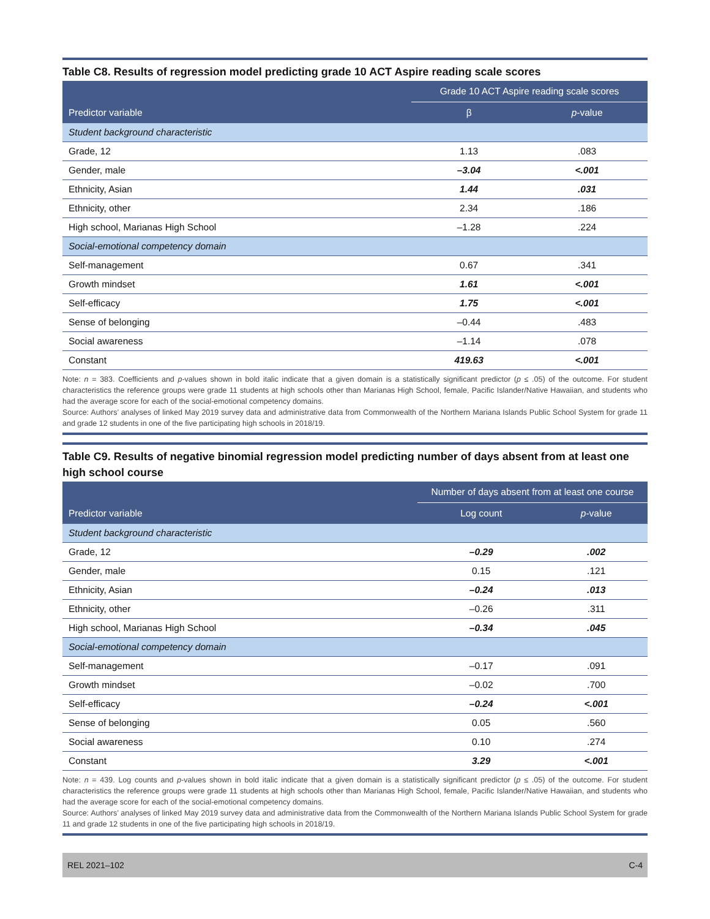Table C8. Results of regression model predicting grade 10 ACT Aspire reading scale scores
| | Grade 10 ACT Aspire reading scale scores | |
| --- | --- | --- |
| Predictor variable | β | p -value |
| Student background characteristic | | |
| Grade, 12 | 1.13 | .083 |
| Gender, male | –3.04 | <.001 |
| Ethnicity, Asian | 1.44 | .031 |
| Ethnicity, other | 2.34 | .186 |
| High school, Marianas High School | –1.28 | .224 |
| Social-emotional competency domain | | |
| Self-management | 0.67 | .341 |
| Growth mindset | 1.61 | <.001 |
| Self-efficacy | 1.75 | <.001 |
| Sense of belonging | –0.44 | .483 |
| Social awareness | –1.14 | .078 |
| Constant | 419.63 | <.001 |
Note: n = 383. Coefficients and p-values shown in bold italic indicate that a given domain is a statistically significant predictor (p ≤ .05) of the outcome. For student characteristics the reference groups were grade 11 students at high schools other than Marianas High School, female, Pacific Islander/Native Hawaiian, and students who had the average score for each of the social-emotional competency domains.
Source: Authors’ analyses of linked May 2019 survey data and administrative data from Commonwealth of the Northern Mariana Islands Public School System for grade 11 and grade 12 students in one of the five participating high schools in 2018/19.
Table C9. Results of negative binomial regression model predicting number of days absent from at least one high school course
| | Number of days absent from at least one course | |
| --- | --- | --- |
| Predictor variable | Log count | p -value |
| Student background characteristic | | |
| Grade, 12 | –0.29 | .002 |
| Gender, male | 0.15 | .121 |
| Ethnicity, Asian | –0.24 | .013 |
| Ethnicity, other | –0.26 | .311 |
| High school, Marianas High School | –0.34 | .045 |
| Social-emotional competency domain | | |
| Self-management | –0.17 | .091 |
| Growth mindset | –0.02 | .700 |
| Self-efficacy | –0.24 | <.001 |
| Sense of belonging | 0.05 | .560 |
| Social awareness | 0.10 | .274 |
| Constant | 3.29 | <.001 |
Note: n = 439. Log counts and p-values shown in bold italic indicate that a given domain is a statistically significant predictor (p ≤ .05) of the outcome. For student characteristics the reference groups were grade 11 students at high schools other than Marianas High School, female, Pacific Islander/Native Hawaiian, and students who had the average score for each of the social-emotional competency domains.
Source: Authors’ analyses of linked May 2019 survey data and administrative data from the Commonwealth of the Northern Mariana Islands Public School System for grade 11 and grade 12 students in one of the five participating high schools in 2018/19.
REL 2021–102 C-4